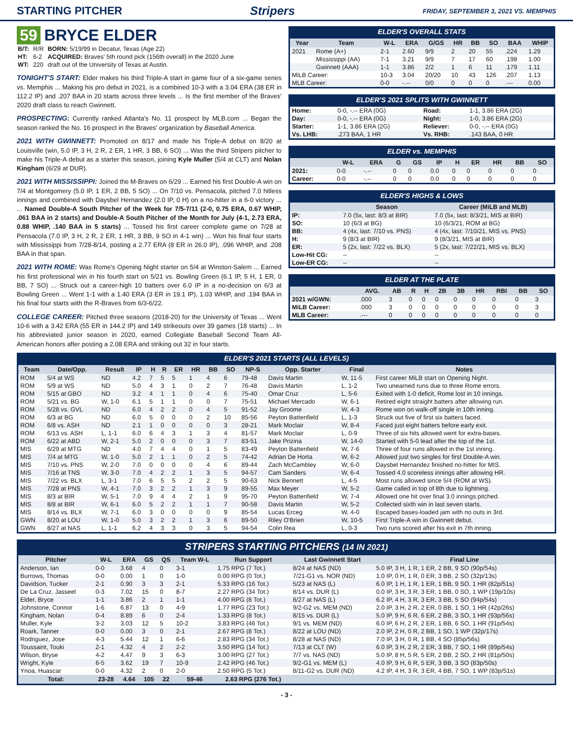STARTING PITCHER Stripers FRIDAY, SEPTEMBER 3, 2021 VS. MEMPHIS
59 BRYCE ELDER
| B/T: | R/R | BORN: 5/19/99 in Decatur, Texas (Age 22) |
| HT: | 6-2 | ACQUIRED: Braves' 5th round pick (156th overall) in the 2020 June |
| WT: | 220 | draft out of the University of Texas at Austin. |
TONIGHT'S START: Elder makes his third Triple-A start in game four of a six-game series vs. Memphis ... Making his pro debut in 2021, is a combined 10-3 with a 3.04 ERA (38 ER in 112.2 IP) and .207 BAA in 20 starts across three levels ... Is the first member of the Braves' 2020 draft class to reach Gwinnett.
PROSPECTING: Currently ranked Atlanta's No. 11 prospect by MLB.com ... Began the season ranked the No. 16 prospect in the Braves' organization by Baseball America.
2021 WITH GWINNETT: Promoted on 8/17 and made his Triple-A debut on 8/20 at Louisville (win, 5.0 IP, 3 H, 2 R, 2 ER, 1 HR, 3 BB, 6 SO) ... Was the third Stripers pitcher to make his Triple-A debut as a starter this season, joining Kyle Muller (5/4 at CLT) and Nolan Kingham (6/29 at DUR).
2021 WITH MISSISSIPPI: Joined the M-Braves on 6/29 ... Earned his first Double-A win on 7/4 at Montgomery (5.0 IP, 1 ER, 2 BB, 5 SO) ... On 7/10 vs. Pensacola, pitched 7.0 hitless innings and combined with Daysbel Hernandez (2.0 IP, 0 H) on a no-hitter in a 6-0 victory ... ... Named Double-A South Pitcher of the Week for 7/5-7/11 (2-0, 0.75 ERA, 0.67 WHIP, .061 BAA in 2 starts) and Double-A South Pitcher of the Month for July (4-1, 2.73 ERA, 0.88 WHIP, .140 BAA in 5 starts) ... Tossed his first career complete game on 7/28 at Pensacola (7.0 IP, 3 H, 2 R, 2 ER, 1 HR, 3 BB, 9 SO in 4-1 win) ... Won his final four starts with Mississippi from 7/28-8/14, posting a 2.77 ERA (8 ER in 26.0 IP), .096 WHIP, and .208 BAA in that span.
2021 WITH ROME: Was Rome's Opening Night starter on 5/4 at Winston-Salem ... Earned his first professional win in his fourth start on 5/21 vs. Bowling Green (6.1 IP, 5 H, 1 ER, 0 BB, 7 SO) ... Struck out a career-high 10 batters over 6.0 IP in a no-decision on 6/3 at Bowling Green ... Went 1-1 with a 1.40 ERA (3 ER in 19.1 IP), 1.03 WHIP, and .194 BAA in his final four starts with the R-Braves from 6/3-6/22.
COLLEGE CAREER: Pitched three seasons (2018-20) for the University of Texas ... Went 10-6 with a 3.42 ERA (55 ER in 144.2 IP) and 149 strikeouts over 39 games (18 starts) ... In his abbreviated junior season in 2020, earned Collegiate Baseball Second Team All-American honors after posting a 2.08 ERA and striking out 32 in four starts.
ELDER'S OVERALL STATS
| Year | Team | W-L | ERA | G/GS | HR | BB | SO | BAA | WHIP |
| --- | --- | --- | --- | --- | --- | --- | --- | --- | --- |
| 2021 | Rome (A+) | 2-1 | 2.60 | 9/9 | 2 | 20 | 55 | .224 | 1.29 |
| | Mississippi (AA) | 7-1 | 3.21 | 9/9 | 7 | 17 | 60 | .198 | 1.00 |
| | Gwinnett (AAA) | 1-1 | 3.86 | 2/2 | 1 | 6 | 11 | .179 | 1.11 |
| MiLB Career: | | 10-3 | 3.04 | 20/20 | 10 | 43 | 126 | .207 | 1.13 |
| MLB Career: | | 0-0 | -.-- | 0/0 | 0 | 0 | 0 | .--- | 0.00 |
ELDER'S 2021 SPLITS WITH GWINNETT
| Home: | 0-0, -.-- ERA (0G) | Road: | 1-1, 3.86 ERA (2G) |
| Day: | 0-0, -.-- ERA (0G) | Night: | 1-0, 3.86 ERA (2G) |
| Starter: | 1-1, 3.86 ERA (2G) | Reliever: | 0-0, -.-- ERA (0G) |
| Vs. LHB: | .273 BAA, 1 HR | Vs. RHB: | .143 BAA, 0 HR |
ELDER vs. MEMPHIS
| | W-L | ERA | G | GS | IP | H | ER | HR | BB | SO |
| --- | --- | --- | --- | --- | --- | --- | --- | --- | --- | --- |
| 2021: | 0-0 | -.-- | 0 | 0 | 0.0 | 0 | 0 | 0 | 0 | 0 |
| Career: | 0-0 | -.-- | 0 | 0 | 0.0 | 0 | 0 | 0 | 0 | 0 |
ELDER'S HIGHS & LOWS
| | Season | Career (MiLB and MLB) |
| --- | --- | --- |
| IP: | 7.0 (5x, last: 8/3 at BIR) | 7.0 (5x, last: 8/3/21, MIS at BIR) |
| SO: | 10 (6/3 at BG) | 10 (6/3/21, ROM at BG) |
| BB: | 4 (4x, last: 7/10 vs. PNS) | 4 (4x, last: 7/10/21, MIS vs. PNS) |
| H: | 9 (8/3 at BIR) | 9 (8/3/21, MIS at BIR) |
| ER: | 5 (2x, last: 7/22 vs. BLX) | 5 (2x, last: 7/22/21, MIS vs. BLX) |
| Low-Hit CG: | -- | -- |
| Low-ER CG: | -- | -- |
ELDER AT THE PLATE
| | AVG. | AB | R | H | 2B | 3B | HR | RBI | BB | SO |
| --- | --- | --- | --- | --- | --- | --- | --- | --- | --- | --- |
| 2021 w/GWN: | .000 | 3 | 0 | 0 | 0 | 0 | 0 | 0 | 0 | 3 |
| MiLB Career: | .000 | 3 | 0 | 0 | 0 | 0 | 0 | 0 | 0 | 3 |
| MLB Career: | .--- | 0 | 0 | 0 | 0 | 0 | 0 | 0 | 0 | 0 |
ELDER'S 2021 STARTS (ALL LEVELS)
| Team | Date/Opp. | Result | IP | H | R | ER | HR | BB | SO | NP-S | Opp. Starter | Final | Notes |
| --- | --- | --- | --- | --- | --- | --- | --- | --- | --- | --- | --- | --- | --- |
| ROM | 5/4 at WS | ND | 4.2 | 7 | 5 | 5 | 1 | 4 | 6 | 79-48 | Davis Martin | W, 11-5 | First career MiLB start on Opening Night. |
| ROM | 5/9 at WS | ND | 5.0 | 4 | 3 | 1 | 0 | 2 | 7 | 76-48 | Davis Martin | L, 1-2 | Two unearned runs due to three Rome errors. |
| ROM | 5/15 at GBO | ND | 3.2 | 4 | 1 | 1 | 0 | 4 | 6 | 75-40 | Omar Cruz | L, 5-6 | Exited with 1-0 deficit, Rome lost in 10 innings. |
| ROM | 5/21 vs. BG | W, 1-0 | 6.1 | 5 | 1 | 1 | 0 | 0 | 7 | 75-51 | Michael Mercado | W, 6-1 | Retired eight straight batters after allowing run. |
| ROM | 5/28 vs. GVL | ND | 6.0 | 4 | 2 | 2 | 0 | 4 | 5 | 91-52 | Jay Groome | W, 4-3 | Rome won on walk-off single in 10th inning. |
| ROM | 6/3 at BG | ND | 6.0 | 5 | 0 | 0 | 0 | 2 | 10 | 85-56 | Peyton Battenfield | L, 1-3 | Struck out five of first six batters faced. |
| ROM | 6/8 vs. ASH | ND | 2.1 | 1 | 0 | 0 | 0 | 0 | 3 | 28-21 | Mark Moclair | W, 8-4 | Faced just eight batters before early exit. |
| ROM | 6/13 vs. ASH | L, 1-1 | 6.0 | 6 | 4 | 3 | 1 | 3 | 4 | 81-57 | Mark Moclair | L, 0-9 | Three of six hits allowed went for extra-bases. |
| ROM | 6/22 at ABD | W, 2-1 | 5.0 | 2 | 0 | 0 | 0 | 3 | 7 | 83-51 | Jake Prizina | W, 14-0 | Started with 5-0 lead after the top of the 1st. |
| MIS | 6/29 at MTG | ND | 4.0 | 7 | 4 | 4 | 0 | 1 | 5 | 83-49 | Peyton Battenfield | W, 7-6 | Three of four runs allowed in the 1st inning. |
| MIS | 7/4 at MTG | W, 1-0 | 5.0 | 2 | 1 | 1 | 0 | 2 | 5 | 74-42 | Adrian De Horta | W, 6-2 | Allowed just two singles for first Double-A win. |
| MIS | 7/10 vs. PNS | W, 2-0 | 7.0 | 0 | 0 | 0 | 0 | 4 | 6 | 89-44 | Zach McCambley | W, 6-0 | Daysbel Hernandez finished no-hitter for MIS. |
| MIS | 7/16 at TNS | W, 3-0 | 7.0 | 4 | 2 | 2 | 1 | 3 | 5 | 94-57 | Cam Sanders | W, 6-4 | Tossed 4.0 scoreless innings after allowing HR. |
| MIS | 7/22 vs. BLX | L, 3-1 | 7.0 | 6 | 5 | 5 | 2 | 2 | 5 | 90-63 | Nick Bennett | L, 4-5 | Most runs allowed since 5/4 (ROM at WS). |
| MIS | 7/28 at PNS | W, 4-1 | 7.0 | 3 | 2 | 2 | 1 | 3 | 9 | 89-55 | Max Meyer | W, 5-2 | Game called in top of 8th due to lightning. |
| MIS | 8/3 at BIR | W, 5-1 | 7.0 | 9 | 4 | 4 | 2 | 1 | 9 | 95-70 | Peyton Battenfield | W, 7-4 | Allowed one hit over final 3.0 innings pitched. |
| MIS | 8/8 at BIR | W, 6-1 | 6.0 | 5 | 2 | 2 | 1 | 1 | 7 | 90-58 | Davis Martin | W, 5-2 | Collected sixth win in last seven starts. |
| MIS | 8/14 vs. BLX | W, 7-1 | 6.0 | 3 | 0 | 0 | 0 | 0 | 9 | 85-54 | Lucas Erceg | W, 4-0 | Escaped bases-loaded jam with no outs in 3rd. |
| GWN | 8/20 at LOU | W, 1-0 | 5.0 | 3 | 2 | 2 | 1 | 3 | 6 | 89-50 | Riley O'Brien | W, 10-5 | First Triple-A win in Gwinnett debut. |
| GWN | 8/27 at NAS | L, 1-1 | 6.2 | 4 | 3 | 3 | 0 | 3 | 5 | 94-54 | Colin Rea | L, 0-3 | Two runs scored after his exit in 7th inning. |
STRIPERS STARTING PITCHERS (14 IN 2021)
| Pitcher | W-L | ERA | GS | QS | Team W-L | Run Support | Last Gwinnett Start | Final Line |
| --- | --- | --- | --- | --- | --- | --- | --- | --- |
| Anderson, Ian | 0-0 | 3.68 | 4 | 0 | 3-1 | 1.75 RPG (7 Tot.) | 8/24 at NAS (ND) | 5.0 IP, 3 H, 1 R, 1 ER, 2 BB, 9 SO (90p/54s) |
| Burrows, Thomas | 0-0 | 0.00 | 1 | 0 | 1-0 | 0.00 RPG (0 Tot.) | 7/21-G1 vs. NOR (ND) | 1.0 IP, 0 H, 1 R, 0 ER, 3 BB, 2 SO (32p/13s) |
| Davidson, Tucker | 2-1 | 0.90 | 3 | 3 | 2-1 | 5.33 RPG (16 Tot.) | 5/23 at NAS (L) | 6.0 IP, 1 H, 1 R, 1 ER, 1 BB, 9 SO, 1 HR (82p/51s) |
| De La Cruz, Jasseel | 0-3 | 7.02 | 15 | 0 | 8-7 | 2.27 RPG (34 Tot.) | 8/14 vs. DUR (L) | 0.0 IP, 3 H, 3 R, 3 ER, 1 BB, 0 SO, 1 WP (19p/10s) |
| Elder, Bryce | 1-1 | 3.86 | 2 | 1 | 1-1 | 4.00 RPG (8 Tot.) | 8/27 at NAS (L) | 6.2 IP, 4 H, 3 R, 3 ER, 3 BB, 5 SO (94p/54s) |
| Johnstone, Connor | 1-6 | 6.87 | 13 | 0 | 4-9 | 1.77 RPG (23 Tot.) | 9/2-G2 vs. MEM (ND) | 2.0 IP, 3 H, 2 R, 2 ER, 0 BB, 1 SO, 1 HR (42p/26s) |
| Kingham, Nolan | 0-4 | 8.89 | 6 | 0 | 2-4 | 1.33 RPG (8 Tot.) | 8/15 vs. DUR (L) | 5.0 IP, 9 H, 6 R, 6 ER, 2 BB, 3 SO, 1 HR (93p/56s) |
| Muller, Kyle | 3-2 | 3.03 | 12 | 5 | 10-2 | 3.83 RPG (46 Tot.) | 9/1 vs. MEM (ND) | 6.0 IP, 6 H, 2 R, 2 ER, 1 BB, 6 SO, 1 HR (91p/54s) |
| Roark, Tanner | 0-0 | 0.00 | 3 | 0 | 2-1 | 2.67 RPG (8 Tot.) | 8/22 at LOU (ND) | 2.0 IP, 2 H, 0 R, 2 BB, 1 SO, 1 WP (32p/17s) |
| Rodriguez, Jose | 4-3 | 5.44 | 12 | 1 | 6-6 | 2.83 RPG (34 Tot.) | 8/28 at NAS (ND) | 7.0 IP, 3 H, 0 R, 1 BB, 4 SO (85p/56s) |
| Toussaint, Touki | 2-1 | 4.32 | 4 | 2 | 2-2 | 3.50 RPG (14 Tot.) | 7/13 at CLT (W) | 6.0 IP, 3 H, 2 R, 2 ER, 3 BB, 7 SO, 1 HR (89p/54s) |
| Wilson, Bryse | 4-2 | 4.47 | 9 | 3 | 6-3 | 3.00 RPG (27 Tot.) | 7/7 vs. NAS (ND) | 5.0 IP, 8 H, 5 R, 5 ER, 2 BB, 2 SO, 2 HR (81p/50s) |
| Wright, Kyle | 6-5 | 3.62 | 19 | 7 | 10-9 | 2.42 RPG (46 Tot.) | 9/2-G1 vs. MEM (L) | 4.0 IP, 9 H, 6 R, 5 ER, 3 BB, 3 SO (83p/50s) |
| Ynoa, Huascar | 0-0 | 4.32 | 2 | 0 | 2-0 | 2.50 RPG (5 Tot.) | 8/11-G2 vs. DUR (ND) | 4.2 IP, 4 H, 3 R, 3 ER, 4 BB, 7 SO, 1 WP (83p/51s) |
| Total: | 23-28 | 4.64 | 105 | 22 | 59-46 | 2.63 RPG (276 Tot.) | | |
- 3 -